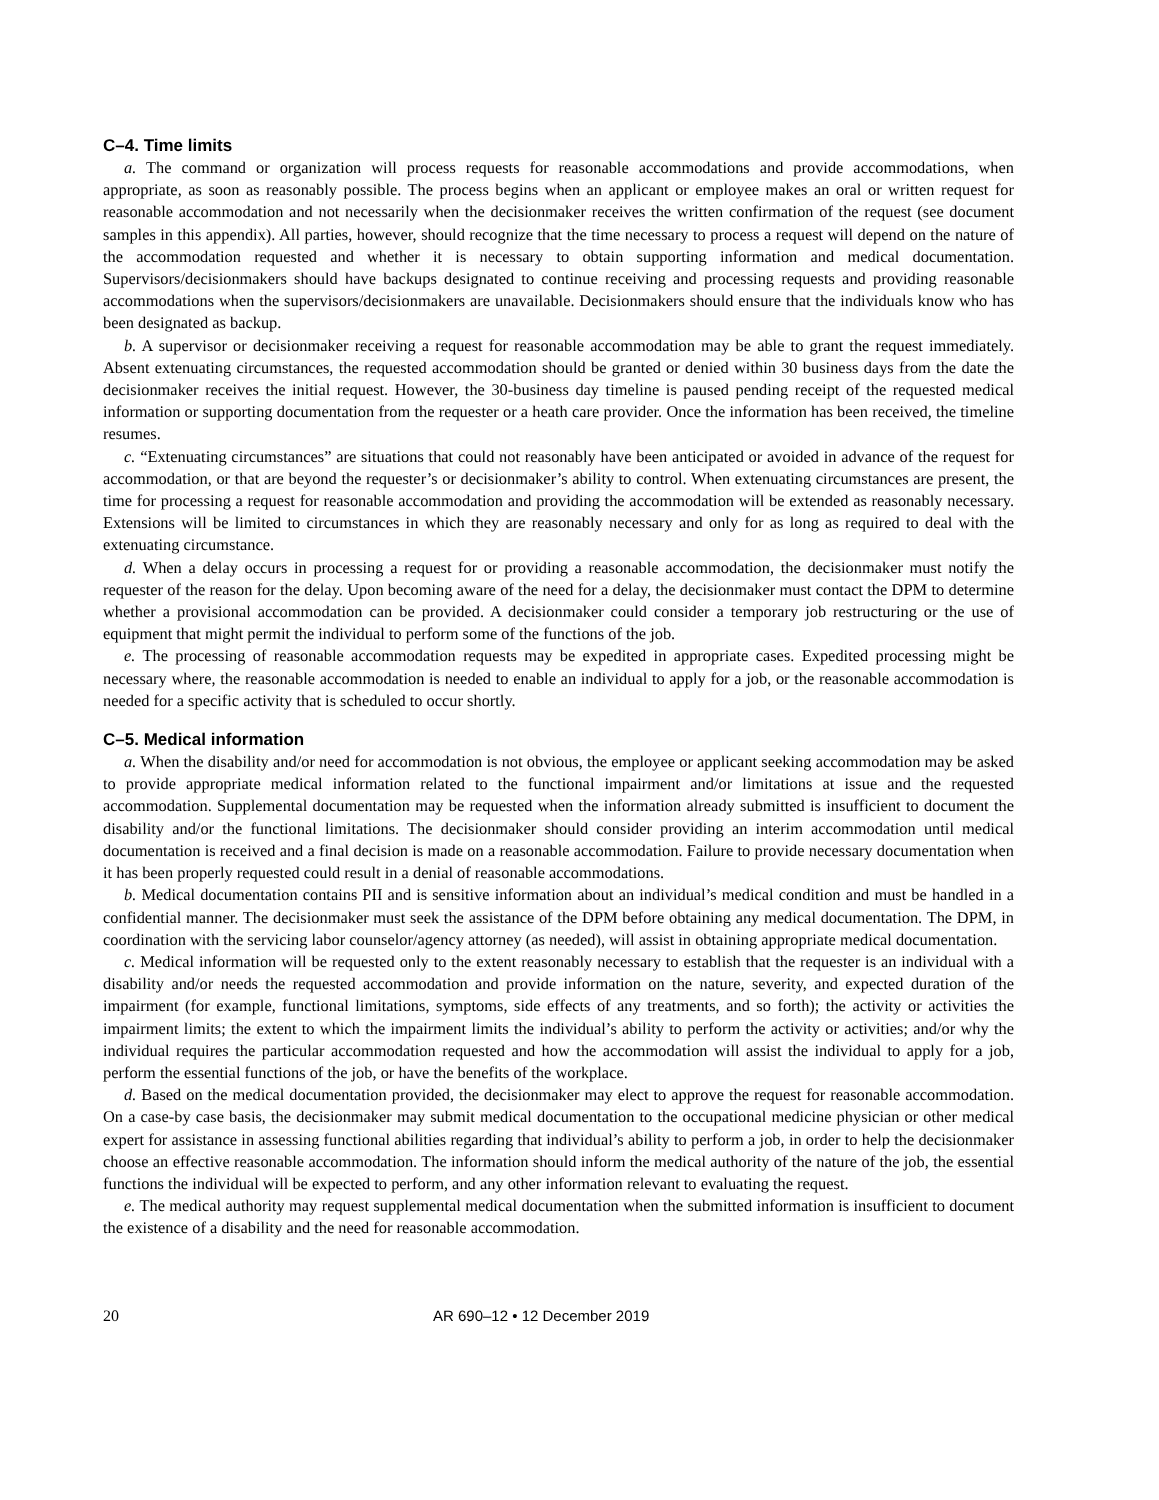C–4. Time limits
a. The command or organization will process requests for reasonable accommodations and provide accommodations, when appropriate, as soon as reasonably possible. The process begins when an applicant or employee makes an oral or written request for reasonable accommodation and not necessarily when the decisionmaker receives the written confirmation of the request (see document samples in this appendix). All parties, however, should recognize that the time necessary to process a request will depend on the nature of the accommodation requested and whether it is necessary to obtain supporting information and medical documentation. Supervisors/decisionmakers should have backups designated to continue receiving and processing requests and providing reasonable accommodations when the supervisors/decisionmakers are unavailable. Decisionmakers should ensure that the individuals know who has been designated as backup.
b. A supervisor or decisionmaker receiving a request for reasonable accommodation may be able to grant the request immediately. Absent extenuating circumstances, the requested accommodation should be granted or denied within 30 business days from the date the decisionmaker receives the initial request. However, the 30-business day timeline is paused pending receipt of the requested medical information or supporting documentation from the requester or a heath care provider. Once the information has been received, the timeline resumes.
c. “Extenuating circumstances” are situations that could not reasonably have been anticipated or avoided in advance of the request for accommodation, or that are beyond the requester’s or decisionmaker’s ability to control. When extenuating circumstances are present, the time for processing a request for reasonable accommodation and providing the accommodation will be extended as reasonably necessary. Extensions will be limited to circumstances in which they are reasonably necessary and only for as long as required to deal with the extenuating circumstance.
d. When a delay occurs in processing a request for or providing a reasonable accommodation, the decisionmaker must notify the requester of the reason for the delay. Upon becoming aware of the need for a delay, the decisionmaker must contact the DPM to determine whether a provisional accommodation can be provided. A decisionmaker could consider a temporary job restructuring or the use of equipment that might permit the individual to perform some of the functions of the job.
e. The processing of reasonable accommodation requests may be expedited in appropriate cases. Expedited processing might be necessary where, the reasonable accommodation is needed to enable an individual to apply for a job, or the reasonable accommodation is needed for a specific activity that is scheduled to occur shortly.
C–5. Medical information
a. When the disability and/or need for accommodation is not obvious, the employee or applicant seeking accommodation may be asked to provide appropriate medical information related to the functional impairment and/or limitations at issue and the requested accommodation. Supplemental documentation may be requested when the information already submitted is insufficient to document the disability and/or the functional limitations. The decisionmaker should consider providing an interim accommodation until medical documentation is received and a final decision is made on a reasonable accommodation. Failure to provide necessary documentation when it has been properly requested could result in a denial of reasonable accommodations.
b. Medical documentation contains PII and is sensitive information about an individual’s medical condition and must be handled in a confidential manner. The decisionmaker must seek the assistance of the DPM before obtaining any medical documentation. The DPM, in coordination with the servicing labor counselor/agency attorney (as needed), will assist in obtaining appropriate medical documentation.
c. Medical information will be requested only to the extent reasonably necessary to establish that the requester is an individual with a disability and/or needs the requested accommodation and provide information on the nature, severity, and expected duration of the impairment (for example, functional limitations, symptoms, side effects of any treatments, and so forth); the activity or activities the impairment limits; the extent to which the impairment limits the individual’s ability to perform the activity or activities; and/or why the individual requires the particular accommodation requested and how the accommodation will assist the individual to apply for a job, perform the essential functions of the job, or have the benefits of the workplace.
d. Based on the medical documentation provided, the decisionmaker may elect to approve the request for reasonable accommodation. On a case-by case basis, the decisionmaker may submit medical documentation to the occupational medicine physician or other medical expert for assistance in assessing functional abilities regarding that individual’s ability to perform a job, in order to help the decisionmaker choose an effective reasonable accommodation. The information should inform the medical authority of the nature of the job, the essential functions the individual will be expected to perform, and any other information relevant to evaluating the request.
e. The medical authority may request supplemental medical documentation when the submitted information is insufficient to document the existence of a disability and the need for reasonable accommodation.
20 AR 690–12 • 12 December 2019